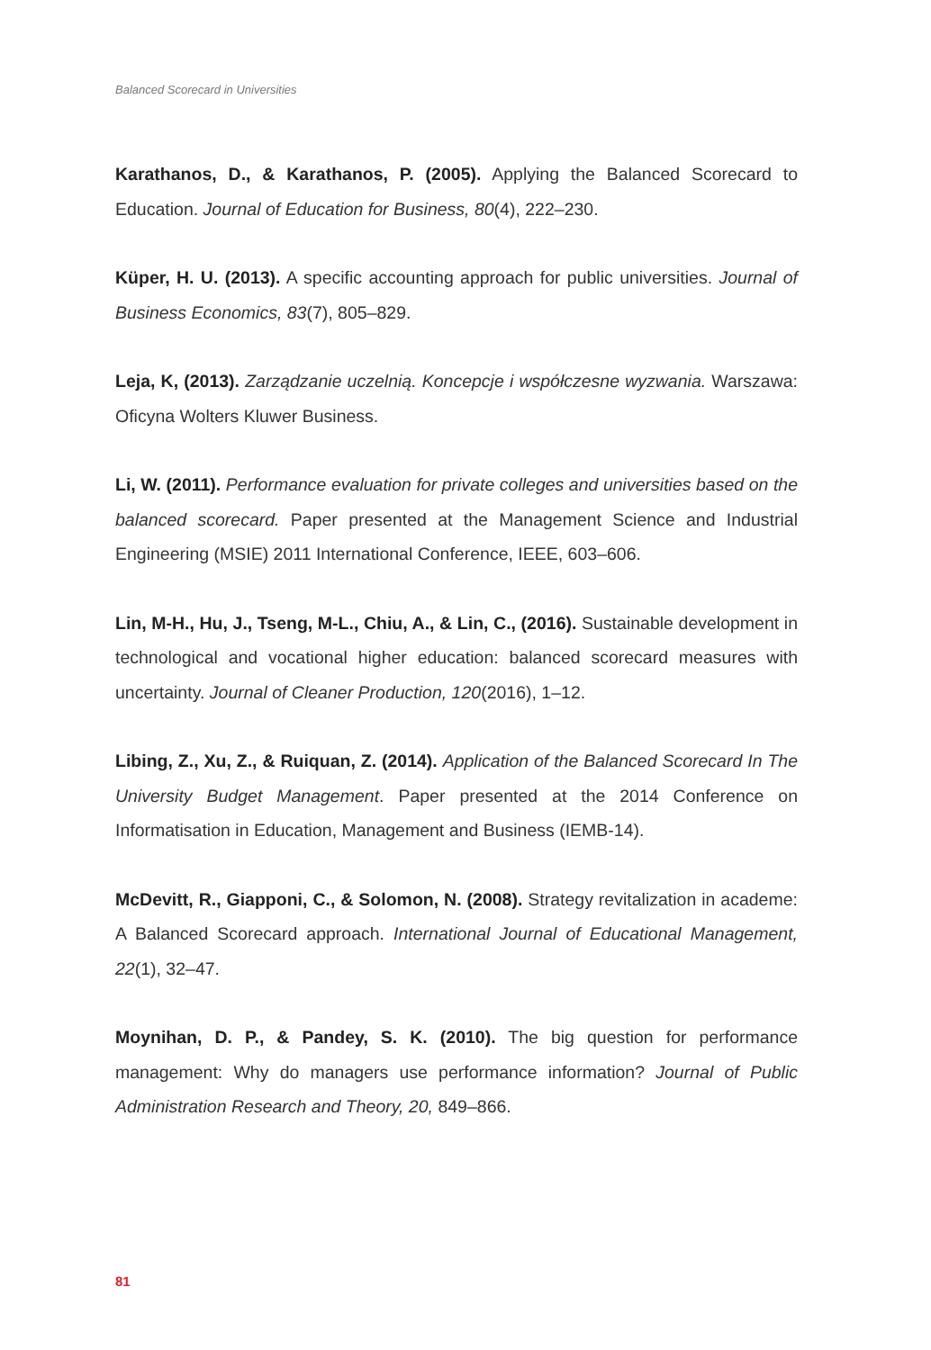Balanced Scorecard in Universities
Karathanos, D., & Karathanos, P. (2005). Applying the Balanced Scorecard to Education. Journal of Education for Business, 80(4), 222–230.
Küper, H. U. (2013). A specific accounting approach for public universities. Journal of Business Economics, 83(7), 805–829.
Leja, K, (2013). Zarządzanie uczelnią. Koncepcje i współczesne wyzwania. Warszawa: Oficyna Wolters Kluwer Business.
Li, W. (2011). Performance evaluation for private colleges and universities based on the balanced scorecard. Paper presented at the Management Science and Industrial Engineering (MSIE) 2011 International Conference, IEEE, 603–606.
Lin, M-H., Hu, J., Tseng, M-L., Chiu, A., & Lin, C., (2016). Sustainable development in technological and vocational higher education: balanced scorecard measures with uncertainty. Journal of Cleaner Production, 120(2016), 1–12.
Libing, Z., Xu, Z., & Ruiquan, Z. (2014). Application of the Balanced Scorecard In The University Budget Management. Paper presented at the 2014 Conference on Informatisation in Education, Management and Business (IEMB-14).
McDevitt, R., Giapponi, C., & Solomon, N. (2008). Strategy revitalization in academe: A Balanced Scorecard approach. International Journal of Educational Management, 22(1), 32–47.
Moynihan, D. P., & Pandey, S. K. (2010). The big question for performance management: Why do managers use performance information? Journal of Public Administration Research and Theory, 20, 849–866.
81